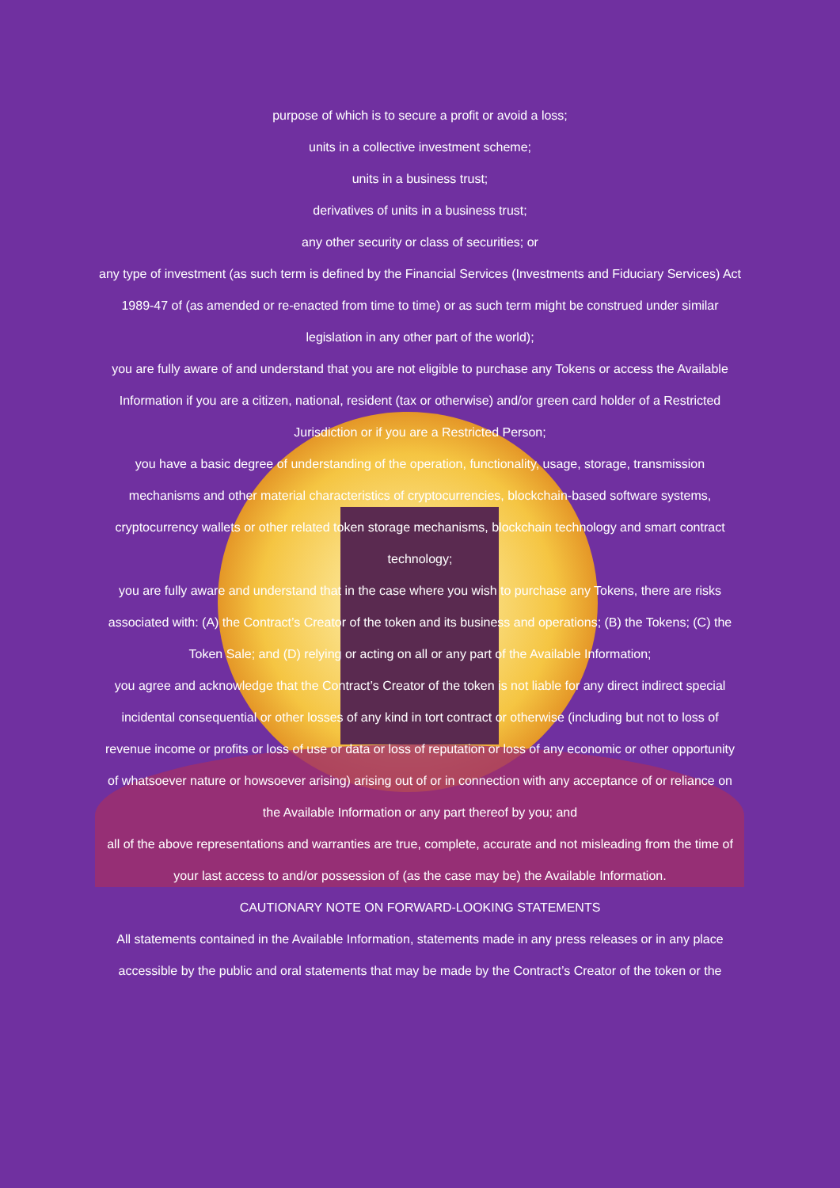purpose of which is to secure a profit or avoid a loss;
units in a collective investment scheme;
units in a business trust;
derivatives of units in a business trust;
any other security or class of securities; or
any type of investment (as such term is defined by the Financial Services (Investments and Fiduciary Services) Act 1989-47 of (as amended or re-enacted from time to time) or as such term might be construed under similar legislation in any other part of the world);
you are fully aware of and understand that you are not eligible to purchase any Tokens or access the Available Information if you are a citizen, national, resident (tax or otherwise) and/or green card holder of a Restricted Jurisdiction or if you are a Restricted Person;
you have a basic degree of understanding of the operation, functionality, usage, storage, transmission mechanisms and other material characteristics of cryptocurrencies, blockchain-based software systems, cryptocurrency wallets or other related token storage mechanisms, blockchain technology and smart contract technology;
you are fully aware and understand that in the case where you wish to purchase any Tokens, there are risks associated with: (A) the Contract’s Creator of the token and its business and operations; (B) the Tokens; (C) the Token Sale; and (D) relying or acting on all or any part of the Available Information;
you agree and acknowledge that the Contract’s Creator of the token is not liable for any direct indirect special incidental consequential or other losses of any kind in tort contract or otherwise (including but not to loss of revenue income or profits or loss of use or data or loss of reputation or loss of any economic or other opportunity of whatsoever nature or howsoever arising) arising out of or in connection with any acceptance of or reliance on the Available Information or any part thereof by you; and
all of the above representations and warranties are true, complete, accurate and not misleading from the time of your last access to and/or possession of (as the case may be) the Available Information.
CAUTIONARY NOTE ON FORWARD-LOOKING STATEMENTS
All statements contained in the Available Information, statements made in any press releases or in any place accessible by the public and oral statements that may be made by the Contract’s Creator of the token or the